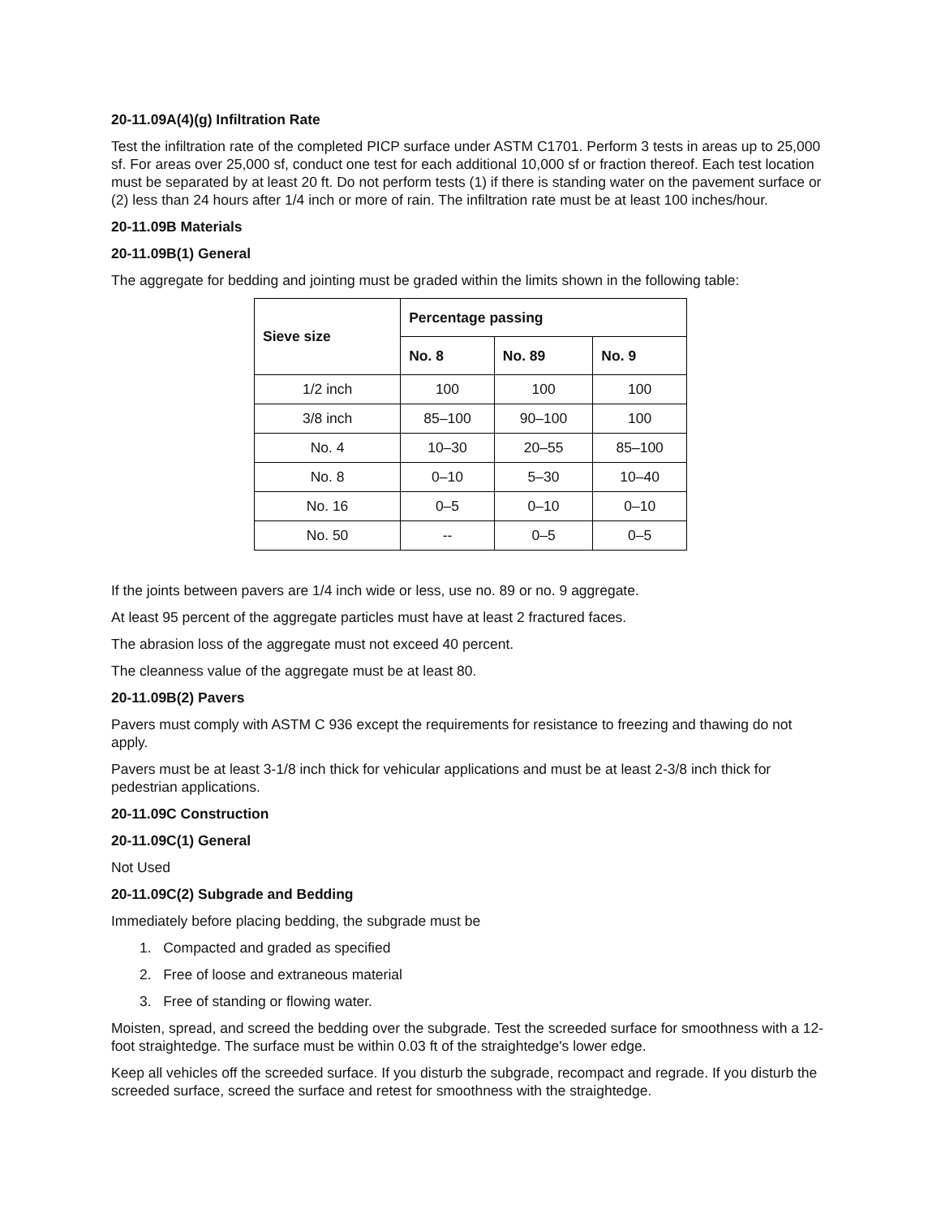20-11.09A(4)(g) Infiltration Rate
Test the infiltration rate of the completed PICP surface under ASTM C1701. Perform 3 tests in areas up to 25,000 sf. For areas over 25,000 sf, conduct one test for each additional 10,000 sf or fraction thereof. Each test location must be separated by at least 20 ft. Do not perform tests (1) if there is standing water on the pavement surface or (2) less than 24 hours after 1/4 inch or more of rain. The infiltration rate must be at least 100 inches/hour.
20-11.09B Materials
20-11.09B(1) General
The aggregate for bedding and jointing must be graded within the limits shown in the following table:
| Sieve size | Percentage passing | | |
| --- | --- | --- | --- |
| | No. 8 | No. 89 | No. 9 |
| 1/2 inch | 100 | 100 | 100 |
| 3/8 inch | 85–100 | 90–100 | 100 |
| No. 4 | 10–30 | 20–55 | 85–100 |
| No. 8 | 0–10 | 5–30 | 10–40 |
| No. 16 | 0–5 | 0–10 | 0–10 |
| No. 50 | -- | 0–5 | 0–5 |
If the joints between pavers are 1/4 inch wide or less, use no. 89 or no. 9 aggregate.
At least 95 percent of the aggregate particles must have at least 2 fractured faces.
The abrasion loss of the aggregate must not exceed 40 percent.
The cleanness value of the aggregate must be at least 80.
20-11.09B(2) Pavers
Pavers must comply with ASTM C 936 except the requirements for resistance to freezing and thawing do not apply.
Pavers must be at least 3-1/8 inch thick for vehicular applications and must be at least 2-3/8 inch thick for pedestrian applications.
20-11.09C Construction
20-11.09C(1) General
Not Used
20-11.09C(2) Subgrade and Bedding
Immediately before placing bedding, the subgrade must be
1. Compacted and graded as specified
2. Free of loose and extraneous material
3. Free of standing or flowing water.
Moisten, spread, and screed the bedding over the subgrade. Test the screeded surface for smoothness with a 12-foot straightedge. The surface must be within 0.03 ft of the straightedge's lower edge.
Keep all vehicles off the screeded surface. If you disturb the subgrade, recompact and regrade. If you disturb the screeded surface, screed the surface and retest for smoothness with the straightedge.